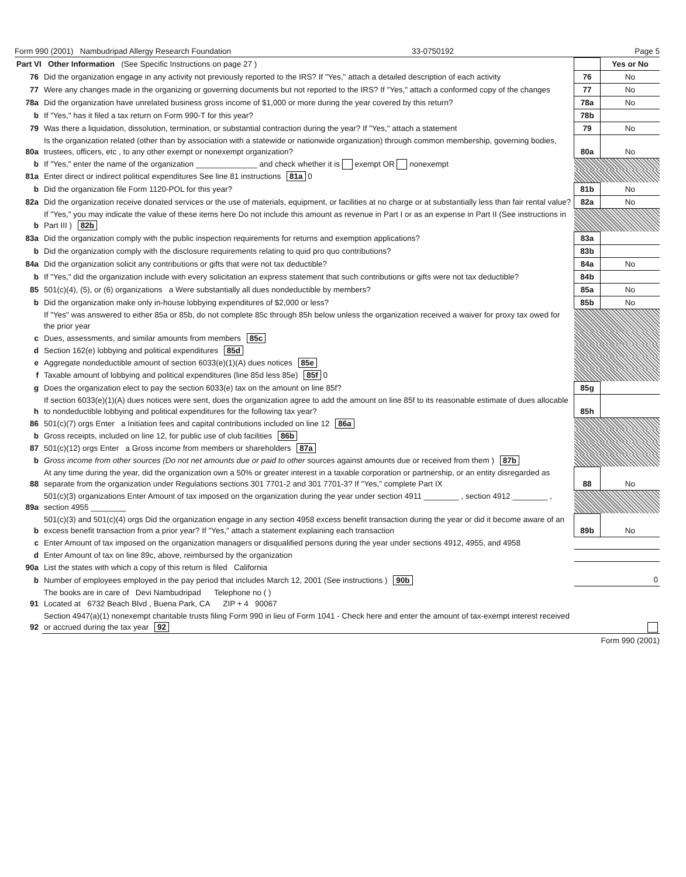Form 990 (2001) Nambudripad Allergy Research Foundation 33-0750192 Page 5
| Part VI Other Information (See Specific Instructions on page 27 ) | | | Yes or No |
| 76 | Did the organization engage in any activity not previously reported to the IRS? If "Yes," attach a detailed description of each activity | 76 | No |
| 77 | Were any changes made in the organizing or governing documents but not reported to the IRS? If "Yes," attach a conformed copy of the changes | 77 | No |
| 78a | Did the organization have unrelated business gross income of $1,000 or more during the year covered by this return? | 78a | No |
| b | If "Yes," has it filed a tax return on Form 990-T for this year? | 78b | |
| 79 | Was there a liquidation, dissolution, termination, or substantial contraction during the year? If "Yes," attach a statement | 79 | No |
| 80a | Is the organization related (other than by association with a statewide or nationwide organization) through common membership, governing bodies, trustees, officers, etc , to any other exempt or nonexempt organization? | 80a | No |
| b | If "Yes," enter the name of the organization ______________ and check whether it is exempt OR nonexempt | | |
| 81a | Enter direct or indirect political expenditures See line 81 instructions 81a 0 | | |
| b | Did the organization file Form 1120-POL for this year? | 81b | No |
| 82a | Did the organization receive donated services or the use of materials, equipment, or facilities at no charge or at substantially less than fair rental value? | 82a | No |
| b | If "Yes," you may indicate the value of these items here Do not include this amount as revenue in Part I or as an expense in Part II (See instructions in Part III ) 82b | | |
| 83a | Did the organization comply with the public inspection requirements for returns and exemption applications? | 83a | |
| b | Did the organization comply with the disclosure requirements relating to quid pro quo contributions? | 83b | |
| 84a | Did the organization solicit any contributions or gifts that were not tax deductible? | 84a | No |
| b | If "Yes," did the organization include with every solicitation an express statement that such contributions or gifts were not tax deductible? | 84b | |
| 85 | 501(c)(4), (5), or (6) organizations a Were substantially all dues nondeductible by members? | 85a | No |
| b | Did the organization make only in-house lobbying expenditures of $2,000 or less? | 85b | No |
| | If "Yes" was answered to either 85a or 85b, do not complete 85c through 85h below unless the organization received a waiver for proxy tax owed for the prior year | | |
| c | Dues, assessments, and similar amounts from members 85c | | |
| d | Section 162(e) lobbying and political expenditures 85d | | |
| e | Aggregate nondeductible amount of section 6033(e)(1)(A) dues notices 85e | | |
| f | Taxable amount of lobbying and political expenditures (line 85d less 85e) 85f 0 | | |
| g | Does the organization elect to pay the section 6033(e) tax on the amount on line 85f? | 85g | |
| h | If section 6033(e)(1)(A) dues notices were sent, does the organization agree to add the amount on line 85f to its reasonable estimate of dues allocable to nondeductible lobbying and political expenditures for the following tax year? | 85h | |
| 86 | 501(c)(7) orgs Enter a Initiation fees and capital contributions included on line 12 86a | | |
| b | Gross receipts, included on line 12, for public use of club facilities 86b | | |
| 87 | 501(c)(12) orgs Enter a Gross income from members or shareholders 87a | | |
| b | Gross income from other sources (Do not net amounts due or paid to other sources against amounts due or received from them ) 87b | | |
| 88 | At any time during the year, did the organization own a 50% or greater interest in a taxable corporation or partnership, or an entity disregarded as separate from the organization under Regulations sections 301 7701-2 and 301 7701-3? If "Yes," complete Part IX | 88 | No |
| 89a | 501(c)(3) organizations Enter Amount of tax imposed on the organization during the year under section 4911 ________ , section 4912 ________ , section 4955 ________ | | |
| b | 501(c)(3) and 501(c)(4) orgs Did the organization engage in any section 4958 excess benefit transaction during the year or did it become aware of an excess benefit transaction from a prior year? If "Yes," attach a statement explaining each transaction | 89b | No |
| c | Enter Amount of tax imposed on the organization managers or disqualified persons during the year under sections 4912, 4955, and 4958 | | |
| d | Enter Amount of tax on line 89c, above, reimbursed by the organization | | |
| 90a | List the states with which a copy of this return is filed California | | |
| b | Number of employees employed in the pay period that includes March 12, 2001 (See instructions ) 90b | 0 | |
| 91 | The books are in care of Devi Nambudripad Telephone no ( ) Located at 6732 Beach Blvd , Buena Park, CA ZIP + 4 90067 | | |
| 92 | Section 4947(a)(1) nonexempt charitable trusts filing Form 990 in lieu of Form 1041 - Check here and enter the amount of tax-exempt interest received or accrued during the tax year 92 | | |
Form 990 (2001)